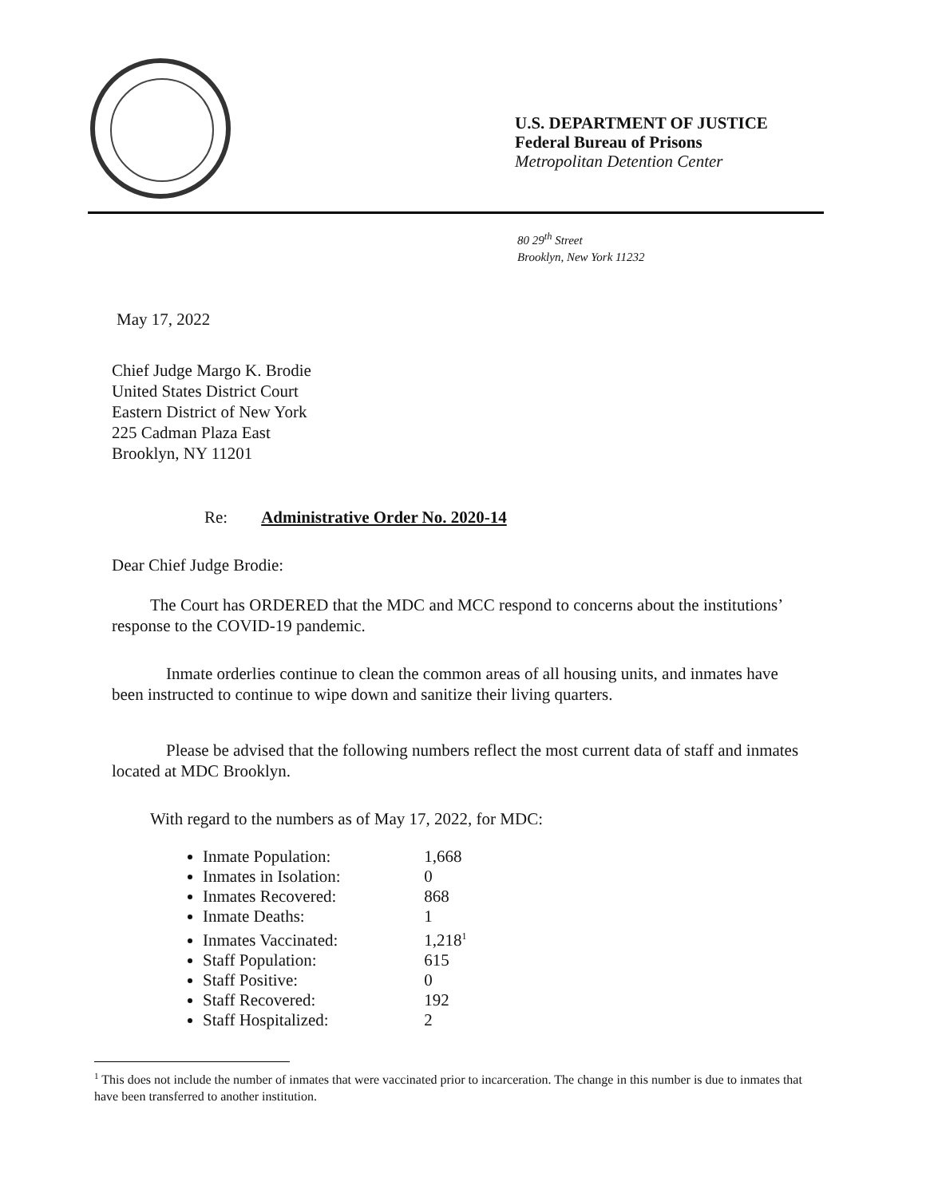U.S. DEPARTMENT OF JUSTICE
Federal Bureau of Prisons
Metropolitan Detention Center
80 29<sup>th</sup> Street
Brooklyn, New York 11232
May 17, 2022
Chief Judge Margo K. Brodie
United States District Court
Eastern District of New York
225 Cadman Plaza East
Brooklyn, NY 11201
Re: Administrative Order No. 2020-14
Dear Chief Judge Brodie:
The Court has ORDERED that the MDC and MCC respond to concerns about the institutions’ response to the COVID-19 pandemic.
Inmate orderlies continue to clean the common areas of all housing units, and inmates have been instructed to continue to wipe down and sanitize their living quarters.
Please be advised that the following numbers reflect the most current data of staff and inmates located at MDC Brooklyn.
With regard to the numbers as of May 17, 2022, for MDC:
Inmate Population: 1,668
Inmates in Isolation: 0
Inmates Recovered: 868
Inmate Deaths: 1
Inmates Vaccinated: 1,218<sup>1</sup>
Staff Population: 615
Staff Positive: 0
Staff Recovered: 192
Staff Hospitalized: 2
<sup>1</sup> This does not include the number of inmates that were vaccinated prior to incarceration. The change in this number is due to inmates that have been transferred to another institution.